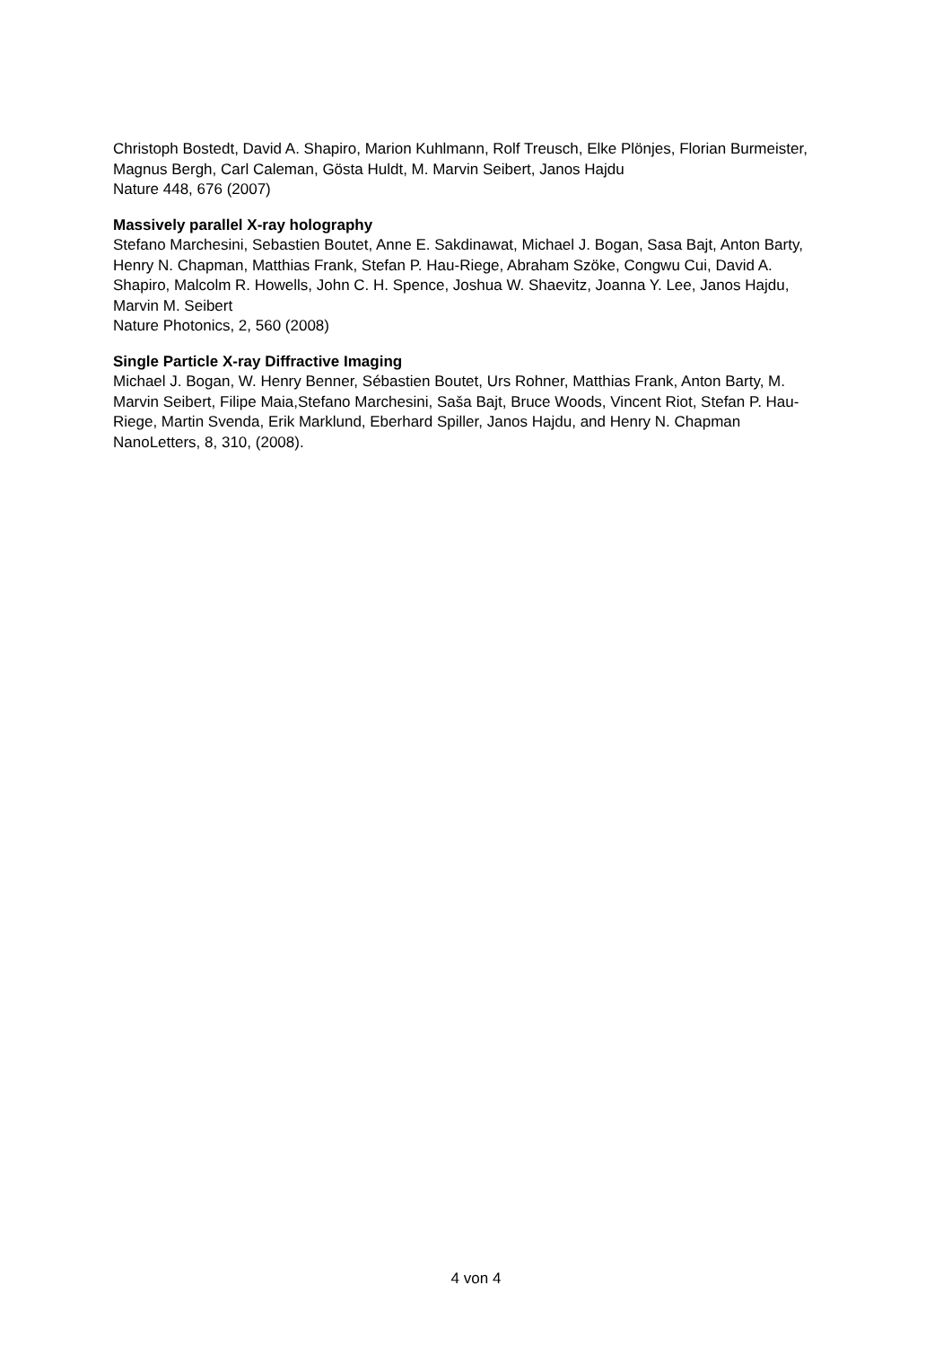Christoph Bostedt, David A. Shapiro, Marion Kuhlmann, Rolf Treusch, Elke Plönjes, Florian Burmeister, Magnus Bergh, Carl Caleman, Gösta Huldt, M. Marvin Seibert, Janos Hajdu
Nature 448, 676 (2007)
Massively parallel X-ray holography
Stefano Marchesini, Sebastien Boutet, Anne E. Sakdinawat, Michael J. Bogan, Sasa Bajt, Anton Barty, Henry N. Chapman, Matthias Frank, Stefan P. Hau-Riege, Abraham Szöke, Congwu Cui, David A. Shapiro, Malcolm R. Howells, John C. H. Spence, Joshua W. Shaevitz, Joanna Y. Lee, Janos Hajdu, Marvin M. Seibert
Nature Photonics, 2, 560 (2008)
Single Particle X-ray Diffractive Imaging
Michael J. Bogan, W. Henry Benner, Sébastien Boutet, Urs Rohner, Matthias Frank, Anton Barty, M. Marvin Seibert, Filipe Maia,Stefano Marchesini, Saša Bajt, Bruce Woods, Vincent Riot, Stefan P. Hau-Riege, Martin Svenda, Erik Marklund, Eberhard Spiller, Janos Hajdu, and Henry N. Chapman
NanoLetters, 8, 310, (2008).
4 von 4